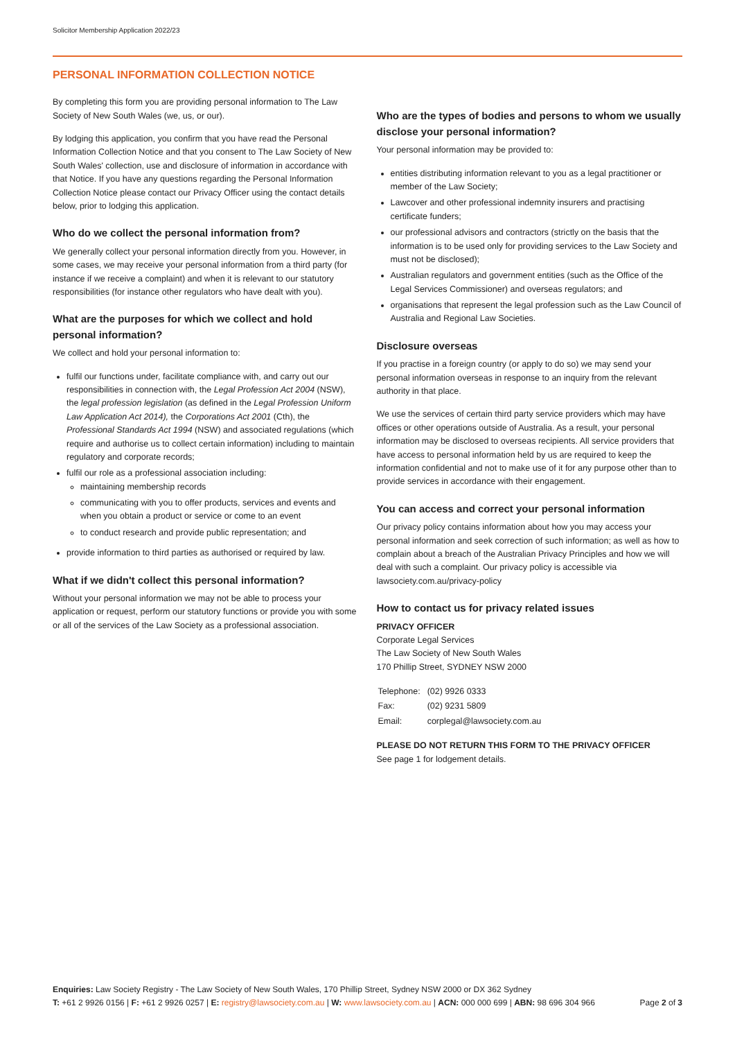Solicitor Membership Application 2022/23
PERSONAL INFORMATION COLLECTION NOTICE
By completing this form you are providing personal information to The Law Society of New South Wales (we, us, or our).
By lodging this application, you confirm that you have read the Personal Information Collection Notice and that you consent to The Law Society of New South Wales' collection, use and disclosure of information in accordance with that Notice. If you have any questions regarding the Personal Information Collection Notice please contact our Privacy Officer using the contact details below, prior to lodging this application.
Who do we collect the personal information from?
We generally collect your personal information directly from you. However, in some cases, we may receive your personal information from a third party (for instance if we receive a complaint) and when it is relevant to our statutory responsibilities (for instance other regulators who have dealt with you).
What are the purposes for which we collect and hold personal information?
We collect and hold your personal information to:
fulfil our functions under, facilitate compliance with, and carry out our responsibilities in connection with, the Legal Profession Act 2004 (NSW), the legal profession legislation (as defined in the Legal Profession Uniform Law Application Act 2014), the Corporations Act 2001 (Cth), the Professional Standards Act 1994 (NSW) and associated regulations (which require and authorise us to collect certain information) including to maintain regulatory and corporate records;
fulfil our role as a professional association including:
maintaining membership records
communicating with you to offer products, services and events and when you obtain a product or service or come to an event
to conduct research and provide public representation; and
provide information to third parties as authorised or required by law.
What if we didn't collect this personal information?
Without your personal information we may not be able to process your application or request, perform our statutory functions or provide you with some or all of the services of the Law Society as a professional association.
Who are the types of bodies and persons to whom we usually disclose your personal information?
Your personal information may be provided to:
entities distributing information relevant to you as a legal practitioner or member of the Law Society;
Lawcover and other professional indemnity insurers and practising certificate funders;
our professional advisors and contractors (strictly on the basis that the information is to be used only for providing services to the Law Society and must not be disclosed);
Australian regulators and government entities (such as the Office of the Legal Services Commissioner) and overseas regulators; and
organisations that represent the legal profession such as the Law Council of Australia and Regional Law Societies.
Disclosure overseas
If you practise in a foreign country (or apply to do so) we may send your personal information overseas in response to an inquiry from the relevant authority in that place.
We use the services of certain third party service providers which may have offices or other operations outside of Australia. As a result, your personal information may be disclosed to overseas recipients. All service providers that have access to personal information held by us are required to keep the information confidential and not to make use of it for any purpose other than to provide services in accordance with their engagement.
You can access and correct your personal information
Our privacy policy contains information about how you may access your personal information and seek correction of such information; as well as how to complain about a breach of the Australian Privacy Principles and how we will deal with such a complaint. Our privacy policy is accessible via lawsociety.com.au/privacy-policy
How to contact us for privacy related issues
PRIVACY OFFICER
Corporate Legal Services
The Law Society of New South Wales
170 Phillip Street, SYDNEY NSW 2000
| Telephone: | (02) 9926 0333 |
| Fax: | (02) 9231 5809 |
| Email: | corplegal@lawsociety.com.au |
PLEASE DO NOT RETURN THIS FORM TO THE PRIVACY OFFICER
See page 1 for lodgement details.
Enquiries: Law Society Registry - The Law Society of New South Wales, 170 Phillip Street, Sydney NSW 2000 or DX 362 Sydney
T: +61 2 9926 0156 | F: +61 2 9926 0257 | E: registry@lawsociety.com.au | W: www.lawsociety.com.au | ACN: 000 000 699 | ABN: 98 696 304 966 Page 2 of 3